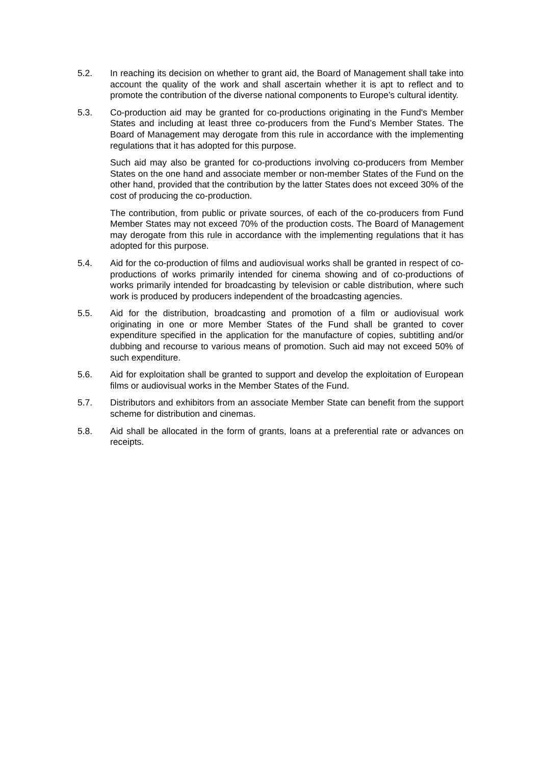5.2. In reaching its decision on whether to grant aid, the Board of Management shall take into account the quality of the work and shall ascertain whether it is apt to reflect and to promote the contribution of the diverse national components to Europe’s cultural identity.
5.3. Co-production aid may be granted for co-productions originating in the Fund's Member States and including at least three co-producers from the Fund’s Member States. The Board of Management may derogate from this rule in accordance with the implementing regulations that it has adopted for this purpose.
Such aid may also be granted for co-productions involving co-producers from Member States on the one hand and associate member or non-member States of the Fund on the other hand, provided that the contribution by the latter States does not exceed 30% of the cost of producing the co-production.
The contribution, from public or private sources, of each of the co-producers from Fund Member States may not exceed 70% of the production costs. The Board of Management may derogate from this rule in accordance with the implementing regulations that it has adopted for this purpose.
5.4. Aid for the co-production of films and audiovisual works shall be granted in respect of co-productions of works primarily intended for cinema showing and of co-productions of works primarily intended for broadcasting by television or cable distribution, where such work is produced by producers independent of the broadcasting agencies.
5.5. Aid for the distribution, broadcasting and promotion of a film or audiovisual work originating in one or more Member States of the Fund shall be granted to cover expenditure specified in the application for the manufacture of copies, subtitling and/or dubbing and recourse to various means of promotion. Such aid may not exceed 50% of such expenditure.
5.6. Aid for exploitation shall be granted to support and develop the exploitation of European films or audiovisual works in the Member States of the Fund.
5.7. Distributors and exhibitors from an associate Member State can benefit from the support scheme for distribution and cinemas.
5.8. Aid shall be allocated in the form of grants, loans at a preferential rate or advances on receipts.